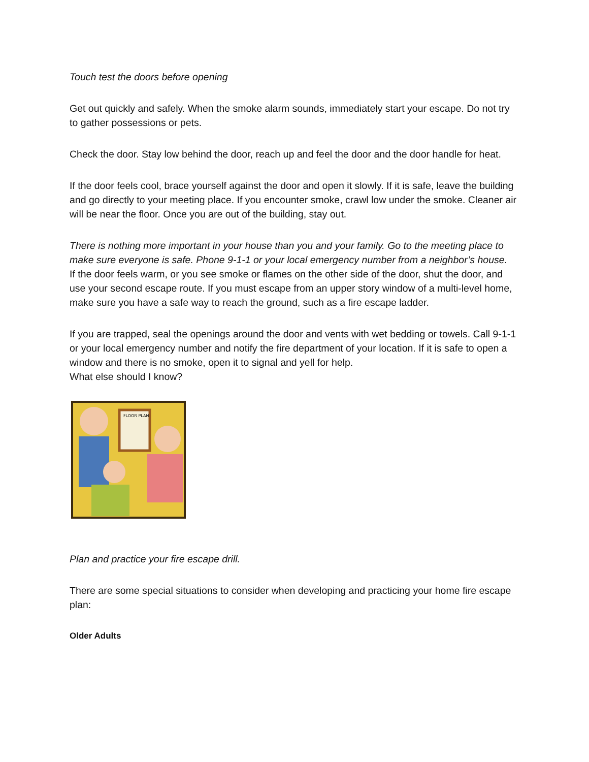Touch test the doors before opening
Get out quickly and safely. When the smoke alarm sounds, immediately start your escape. Do not try to gather possessions or pets.
Check the door. Stay low behind the door, reach up and feel the door and the door handle for heat.
If the door feels cool, brace yourself against the door and open it slowly. If it is safe, leave the building and go directly to your meeting place. If you encounter smoke, crawl low under the smoke. Cleaner air will be near the floor. Once you are out of the building, stay out.
There is nothing more important in your house than you and your family. Go to the meeting place to make sure everyone is safe. Phone 9-1-1 or your local emergency number from a neighbor’s house.
If the door feels warm, or you see smoke or flames on the other side of the door, shut the door, and use your second escape route. If you must escape from an upper story window of a multi-level home, make sure you have a safe way to reach the ground, such as a fire escape ladder.
If you are trapped, seal the openings around the door and vents with wet bedding or towels. Call 9-1-1 or your local emergency number and notify the fire department of your location. If it is safe to open a window and there is no smoke, open it to signal and yell for help.
What else should I know?
FLOOR PLAN
Plan and practice your fire escape drill.
There are some special situations to consider when developing and practicing your home fire escape plan:
Older Adults